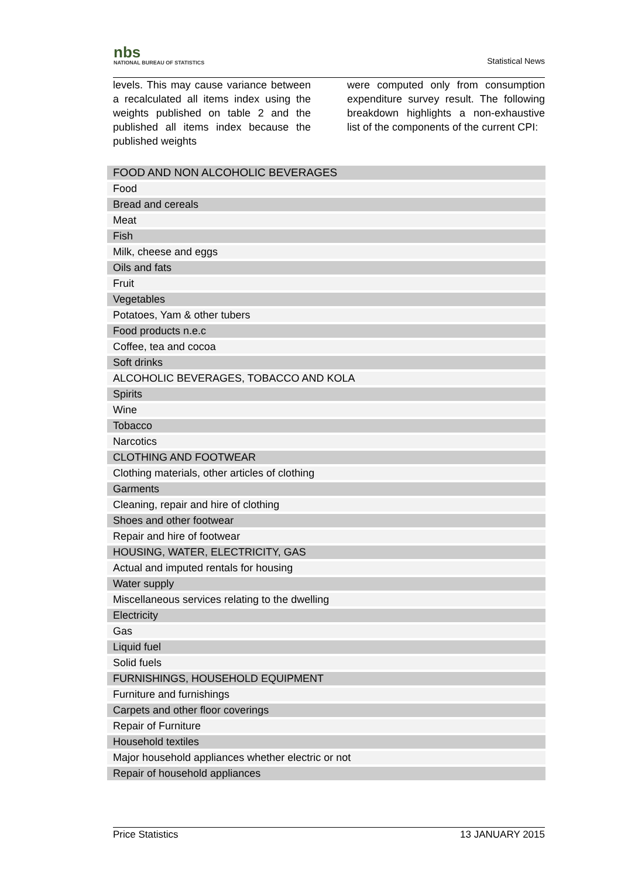nbs
NATIONAL BUREAU OF STATISTICS
Statistical News
levels. This may cause variance between a recalculated all items index using the weights published on table 2 and the published all items index because the published weights
were computed only from consumption expenditure survey result. The following breakdown highlights a non-exhaustive list of the components of the current CPI:
| FOOD AND NON ALCOHOLIC BEVERAGES |
| --- |
| Food |
| Bread and cereals |
| Meat |
| Fish |
| Milk, cheese and eggs |
| Oils and fats |
| Fruit |
| Vegetables |
| Potatoes, Yam & other tubers |
| Food products n.e.c |
| Coffee, tea and cocoa |
| Soft drinks |
| ALCOHOLIC BEVERAGES, TOBACCO AND KOLA |
| Spirits |
| Wine |
| Tobacco |
| Narcotics |
| CLOTHING AND FOOTWEAR |
| Clothing materials, other articles of clothing |
| Garments |
| Cleaning, repair and hire of clothing |
| Shoes and other footwear |
| Repair and hire of footwear |
| HOUSING, WATER, ELECTRICITY, GAS |
| Actual and imputed rentals for housing |
| Water supply |
| Miscellaneous services relating to the dwelling |
| Electricity |
| Gas |
| Liquid fuel |
| Solid fuels |
| FURNISHINGS, HOUSEHOLD EQUIPMENT |
| Furniture and furnishings |
| Carpets and other floor coverings |
| Repair of Furniture |
| Household textiles |
| Major household appliances whether electric or not |
| Repair of household appliances |
Price Statistics 13 JANUARY 2015